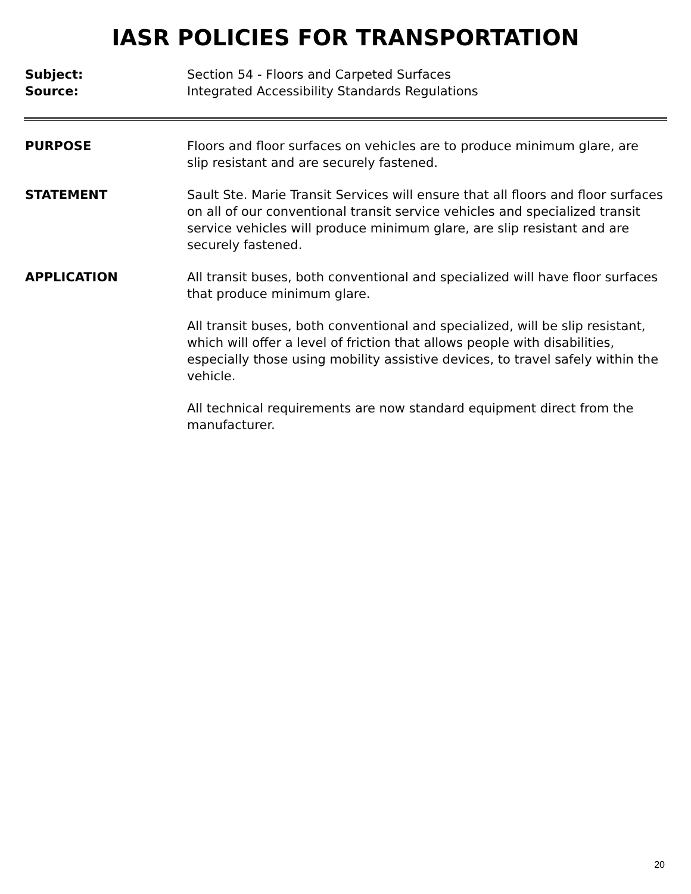IASR POLICIES FOR TRANSPORTATION
Subject: Section 54 - Floors and Carpeted Surfaces
Source: Integrated Accessibility Standards Regulations
PURPOSE Floors and floor surfaces on vehicles are to produce minimum glare, are slip resistant and are securely fastened.
STATEMENT Sault Ste. Marie Transit Services will ensure that all floors and floor surfaces on all of our conventional transit service vehicles and specialized transit service vehicles will produce minimum glare, are slip resistant and are securely fastened.
APPLICATION All transit buses, both conventional and specialized will have floor surfaces that produce minimum glare.
All transit buses, both conventional and specialized, will be slip resistant, which will offer a level of friction that allows people with disabilities, especially those using mobility assistive devices, to travel safely within the vehicle.
All technical requirements are now standard equipment direct from the manufacturer.
20